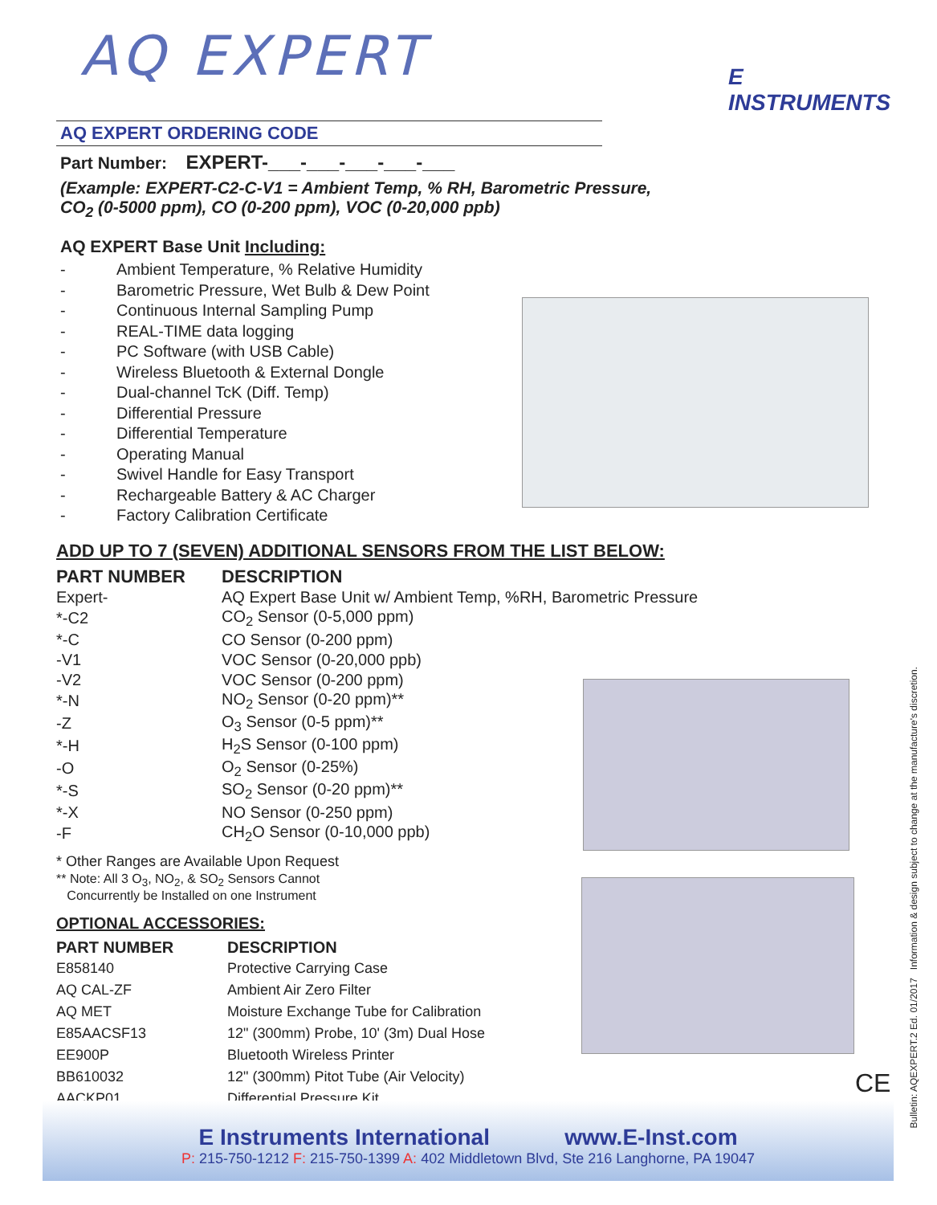E INSTRUMENTS
AQ EXPERT
AQ EXPERT ORDERING CODE
Part Number: EXPERT-___-___-___-___-___
(Example: EXPERT-C2-C-V1 = Ambient Temp, % RH, Barometric Pressure,
CO<sub>2</sub> (0-5000 ppm), CO (0-200 ppm), VOC (0-20,000 ppb)
AQ EXPERT Base Unit Including:
- Ambient Temperature, % Relative Humidity
- Barometric Pressure, Wet Bulb & Dew Point
- Continuous Internal Sampling Pump
- REAL-TIME data logging
- PC Software (with USB Cable)
- Wireless Bluetooth & External Dongle
- Dual-channel TcK (Diff. Temp)
- Differential Pressure
- Differential Temperature
- Operating Manual
- Swivel Handle for Easy Transport
- Rechargeable Battery & AC Charger
- Factory Calibration Certificate
ADD UP TO 7 (SEVEN) ADDITIONAL SENSORS FROM THE LIST BELOW:
| PART NUMBER | DESCRIPTION |
| --- | --- |
| Expert- | AQ Expert Base Unit w/ Ambient Temp, %RH, Barometric Pressure |
| *-C2 | CO<sub>2</sub> Sensor (0-5,000 ppm) |
| *-C | CO Sensor (0-200 ppm) |
| -V1 | VOC Sensor (0-20,000 ppb) |
| -V2 | VOC Sensor (0-200 ppm) |
| *-N | NO<sub>2</sub> Sensor (0-20 ppm)** |
| -Z | O<sub>3</sub> Sensor (0-5 ppm)** |
| *-H | H<sub>2</sub>S Sensor (0-100 ppm) |
| -O | O<sub>2</sub> Sensor (0-25%) |
| *-S | SO<sub>2</sub> Sensor (0-20 ppm)** |
| *-X | NO Sensor (0-250 ppm) |
| -F | CH<sub>2</sub>O Sensor (0-10,000 ppb) |
* Other Ranges are Available Upon Request
** Note: All 3 O<sub>3</sub>, NO<sub>2</sub>, & SO<sub>2</sub> Sensors Cannot
Concurrently be Installed on one Instrument
OPTIONAL ACCESSORIES:
| PART NUMBER | DESCRIPTION |
| --- | --- |
| E858140 | Protective Carrying Case |
| AQ CAL-ZF | Ambient Air Zero Filter |
| AQ MET | Moisture Exchange Tube for Calibration |
| E85AACSF13 | 12" (300mm) Probe, 10' (3m) Dual Hose |
| EE900P | Bluetooth Wireless Printer |
| BB610032 | 12" (300mm) Pitot Tube (Air Velocity) |
| AACKP01 | Differential Pressure Kit |
CE
E Instruments International www.E-Inst.com
P: 215-750-1212 F: 215-750-1399 A: 402 Middletown Blvd, Ste 216 Langhorne, PA 19047
Bulletin: AQEXPERT.2 Ed. 01/2017 Information & design subject to change at the manufacture's discretion.